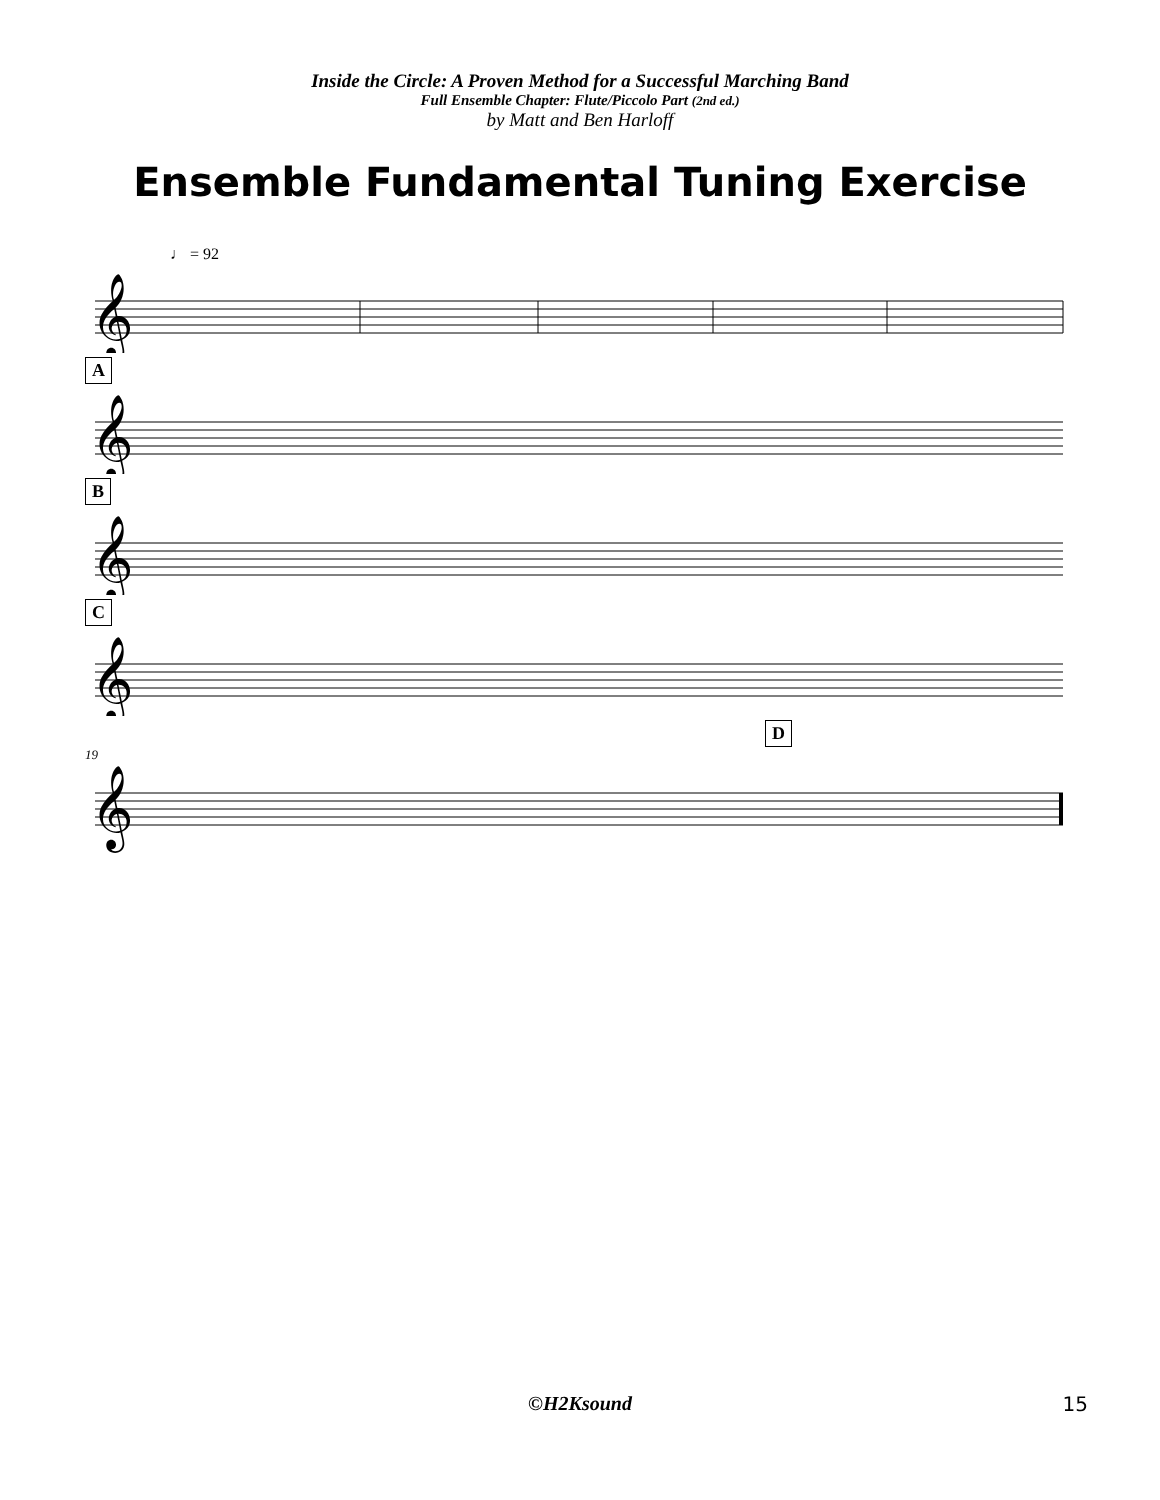Inside the Circle: A Proven Method for a Successful Marching Band
Full Ensemble Chapter: Flute/Piccolo Part (2nd ed.)
by Matt and Ben Harloff
Ensemble Fundamental Tuning Exercise
♩ = 92
𝄞
A
𝄞
B
𝄞
C
𝄞
D
19
𝄞
©H2Ksound
15